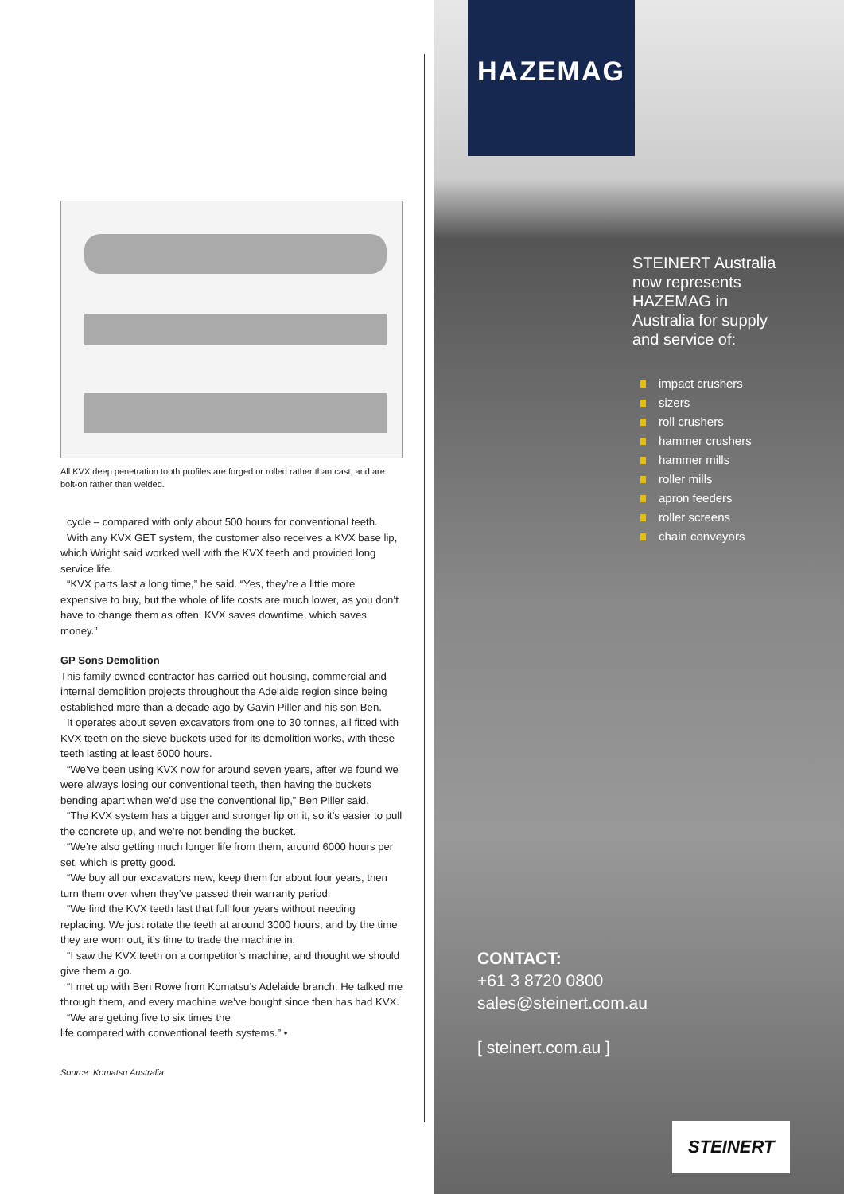All KVX deep penetration tooth profiles are forged or rolled rather than cast, and are bolt-on rather than welded.
cycle – compared with only about 500 hours for conventional teeth.
With any KVX GET system, the customer also receives a KVX base lip, which Wright said worked well with the KVX teeth and provided long service life.
“KVX parts last a long time,” he said. “Yes, they’re a little more expensive to buy, but the whole of life costs are much lower, as you don’t have to change them as often. KVX saves downtime, which saves money.”
GP Sons Demolition
This family-owned contractor has carried out housing, commercial and internal demolition projects throughout the Adelaide region since being established more than a decade ago by Gavin Piller and his son Ben.
It operates about seven excavators from one to 30 tonnes, all fitted with KVX teeth on the sieve buckets used for its demolition works, with these teeth lasting at least 6000 hours.
“We’ve been using KVX now for around seven years, after we found we were always losing our conventional teeth, then having the buckets bending apart when we’d use the conventional lip,” Ben Piller said.
“The KVX system has a bigger and stronger lip on it, so it’s easier to pull the concrete up, and we’re not bending the bucket.
“We’re also getting much longer life from them, around 6000 hours per set, which is pretty good.
“We buy all our excavators new, keep them for about four years, then turn them over when they’ve passed their warranty period.
“We find the KVX teeth last that full four years without needing replacing. We just rotate the teeth at around 3000 hours, and by the time they are worn out, it’s time to trade the machine in.
“I saw the KVX teeth on a competitor’s machine, and thought we should give them a go.
“I met up with Ben Rowe from Komatsu’s Adelaide branch. He talked me through them, and every machine we’ve bought since then has had KVX.
“We are getting five to six times the
life compared with conventional teeth systems.” •
Source: Komatsu Australia
HAZEMAG
STEINERT Australia
now represents
HAZEMAG in
Australia for supply
and service of:
impact crushers
sizers
roll crushers
hammer crushers
hammer mills
roller mills
apron feeders
roller screens
chain conveyors
CONTACT:
+61 3 8720 0800
sales@steinert.com.au
[ steinert.com.au ]
STEINERT